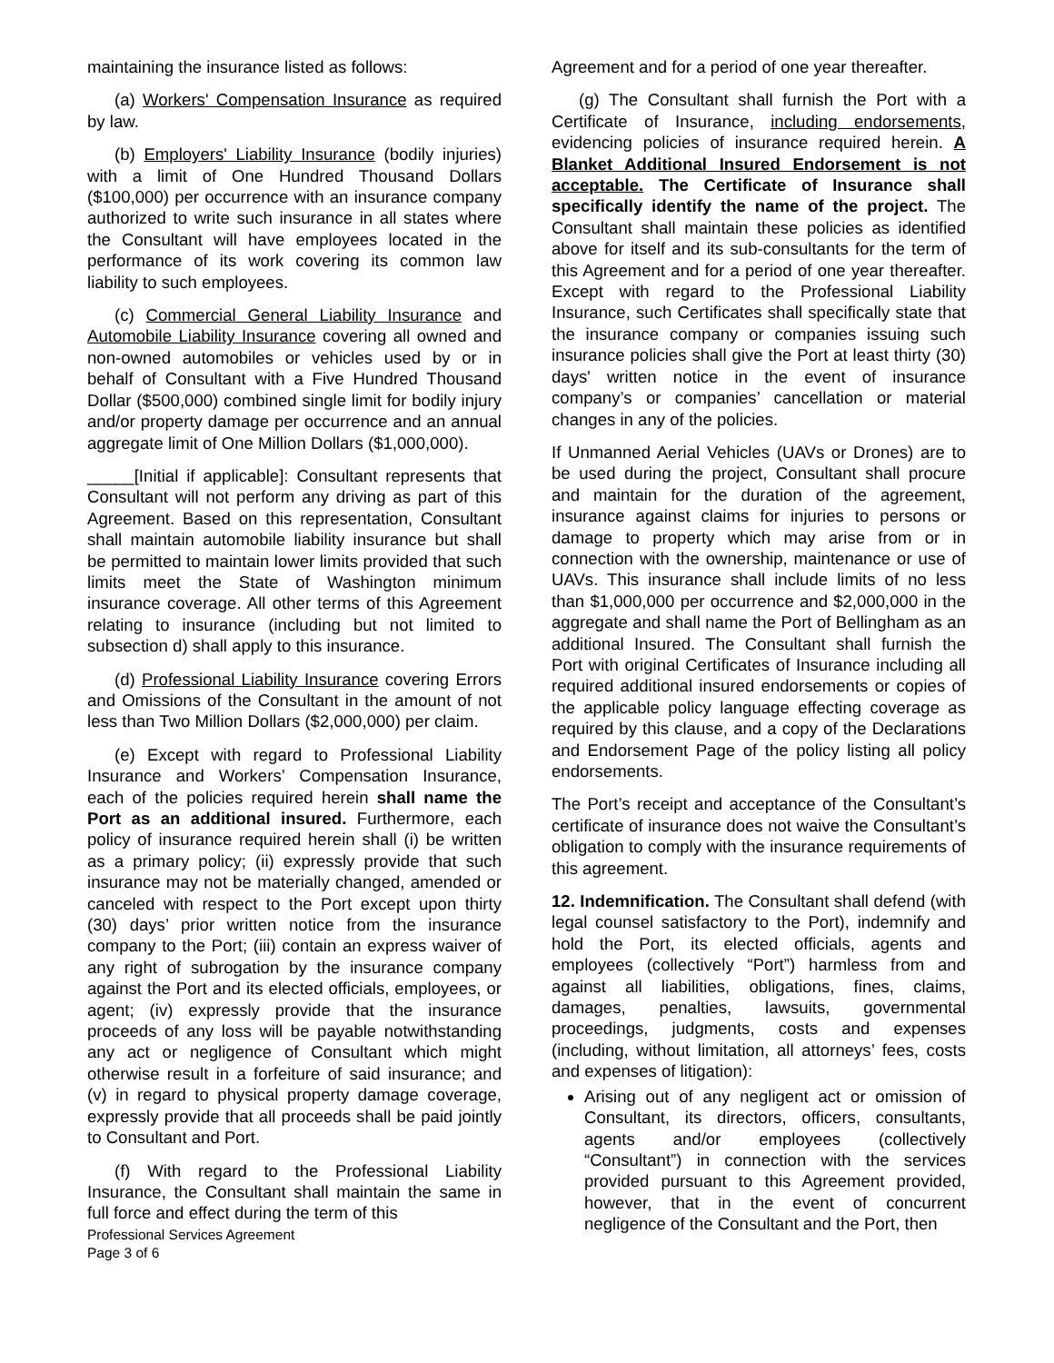maintaining the insurance listed as follows:
(a) Workers' Compensation Insurance as required by law.
(b) Employers' Liability Insurance (bodily injuries) with a limit of One Hundred Thousand Dollars ($100,000) per occurrence with an insurance company authorized to write such insurance in all states where the Consultant will have employees located in the performance of its work covering its common law liability to such employees.
(c) Commercial General Liability Insurance and Automobile Liability Insurance covering all owned and non-owned automobiles or vehicles used by or in behalf of Consultant with a Five Hundred Thousand Dollar ($500,000) combined single limit for bodily injury and/or property damage per occurrence and an annual aggregate limit of One Million Dollars ($1,000,000).
_____[Initial if applicable]: Consultant represents that Consultant will not perform any driving as part of this Agreement. Based on this representation, Consultant shall maintain automobile liability insurance but shall be permitted to maintain lower limits provided that such limits meet the State of Washington minimum insurance coverage. All other terms of this Agreement relating to insurance (including but not limited to subsection d) shall apply to this insurance.
(d) Professional Liability Insurance covering Errors and Omissions of the Consultant in the amount of not less than Two Million Dollars ($2,000,000) per claim.
(e) Except with regard to Professional Liability Insurance and Workers’ Compensation Insurance, each of the policies required herein shall name the Port as an additional insured. Furthermore, each policy of insurance required herein shall (i) be written as a primary policy; (ii) expressly provide that such insurance may not be materially changed, amended or canceled with respect to the Port except upon thirty (30) days’ prior written notice from the insurance company to the Port; (iii) contain an express waiver of any right of subrogation by the insurance company against the Port and its elected officials, employees, or agent; (iv) expressly provide that the insurance proceeds of any loss will be payable notwithstanding any act or negligence of Consultant which might otherwise result in a forfeiture of said insurance; and (v) in regard to physical property damage coverage, expressly provide that all proceeds shall be paid jointly to Consultant and Port.
(f) With regard to the Professional Liability Insurance, the Consultant shall maintain the same in full force and effect during the term of this
Professional Services Agreement
Page 3 of 6
Agreement and for a period of one year thereafter.
(g) The Consultant shall furnish the Port with a Certificate of Insurance, including endorsements, evidencing policies of insurance required herein. A Blanket Additional Insured Endorsement is not acceptable. The Certificate of Insurance shall specifically identify the name of the project. The Consultant shall maintain these policies as identified above for itself and its sub-consultants for the term of this Agreement and for a period of one year thereafter. Except with regard to the Professional Liability Insurance, such Certificates shall specifically state that the insurance company or companies issuing such insurance policies shall give the Port at least thirty (30) days' written notice in the event of insurance company’s or companies’ cancellation or material changes in any of the policies.
If Unmanned Aerial Vehicles (UAVs or Drones) are to be used during the project, Consultant shall procure and maintain for the duration of the agreement, insurance against claims for injuries to persons or damage to property which may arise from or in connection with the ownership, maintenance or use of UAVs. This insurance shall include limits of no less than $1,000,000 per occurrence and $2,000,000 in the aggregate and shall name the Port of Bellingham as an additional Insured. The Consultant shall furnish the Port with original Certificates of Insurance including all required additional insured endorsements or copies of the applicable policy language effecting coverage as required by this clause, and a copy of the Declarations and Endorsement Page of the policy listing all policy endorsements.
The Port’s receipt and acceptance of the Consultant’s certificate of insurance does not waive the Consultant’s obligation to comply with the insurance requirements of this agreement.
12. Indemnification. The Consultant shall defend (with legal counsel satisfactory to the Port), indemnify and hold the Port, its elected officials, agents and employees (collectively “Port”) harmless from and against all liabilities, obligations, fines, claims, damages, penalties, lawsuits, governmental proceedings, judgments, costs and expenses (including, without limitation, all attorneys’ fees, costs and expenses of litigation):
Arising out of any negligent act or omission of Consultant, its directors, officers, consultants, agents and/or employees (collectively “Consultant”) in connection with the services provided pursuant to this Agreement provided, however, that in the event of concurrent negligence of the Consultant and the Port, then